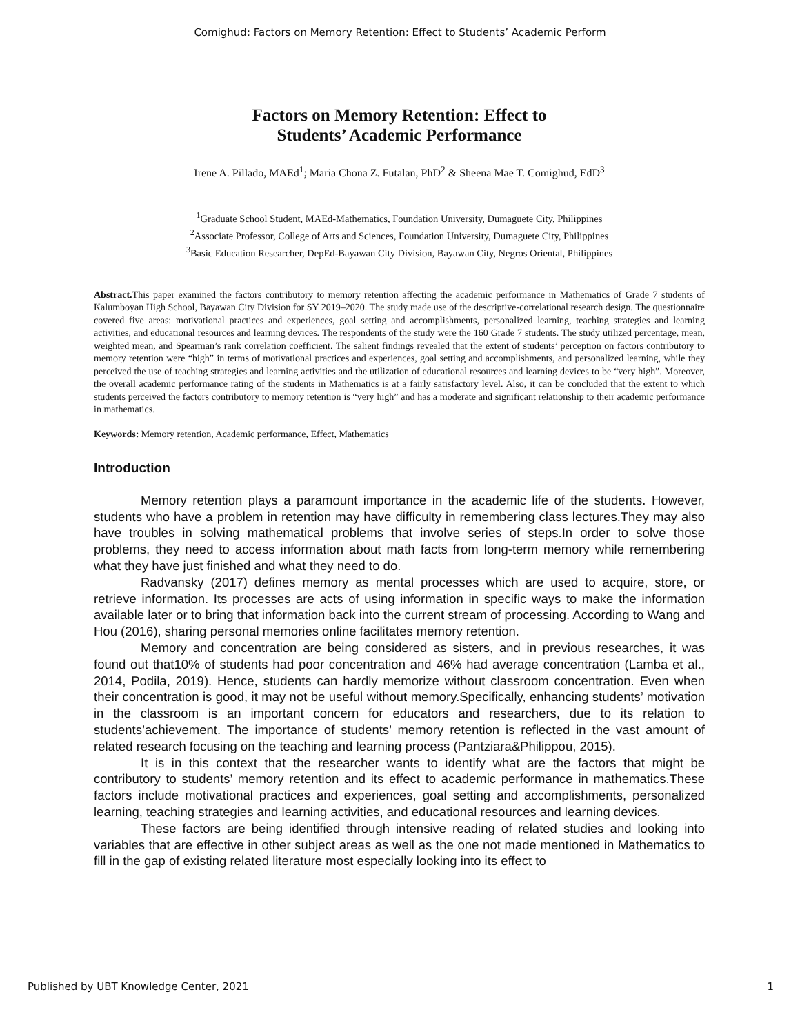Comighud: Factors on Memory Retention: Effect to Students’ Academic Perform
Factors on Memory Retention: Effect to
Students’ Academic Performance
Irene A. Pillado, MAEd<sup>1</sup>; Maria Chona Z. Futalan, PhD<sup>2</sup> & Sheena Mae T. Comighud, EdD<sup>3</sup>
<sup>1</sup> Graduate School Student, MAEd-Mathematics, Foundation University, Dumaguete City, Philippines
<sup>2</sup> Associate Professor, College of Arts and Sciences, Foundation University, Dumaguete City, Philippines
<sup>3</sup> Basic Education Researcher, DepEd-Bayawan City Division, Bayawan City, Negros Oriental, Philippines
Abstract. This paper examined the factors contributory to memory retention affecting the academic performance in Mathematics of Grade 7 students of Kalumboyan High School, Bayawan City Division for SY 2019–2020. The study made use of the descriptive-correlational research design. The questionnaire covered five areas: motivational practices and experiences, goal setting and accomplishments, personalized learning, teaching strategies and learning activities, and educational resources and learning devices. The respondents of the study were the 160 Grade 7 students. The study utilized percentage, mean, weighted mean, and Spearman’s rank correlation coefficient. The salient findings revealed that the extent of students’ perception on factors contributory to memory retention were “high” in terms of motivational practices and experiences, goal setting and accomplishments, and personalized learning, while they perceived the use of teaching strategies and learning activities and the utilization of educational resources and learning devices to be “very high”. Moreover, the overall academic performance rating of the students in Mathematics is at a fairly satisfactory level. Also, it can be concluded that the extent to which students perceived the factors contributory to memory retention is “very high” and has a moderate and significant relationship to their academic performance in mathematics.
Keywords: Memory retention, Academic performance, Effect, Mathematics
Introduction
Memory retention plays a paramount importance in the academic life of the students. However, students who have a problem in retention may have difficulty in remembering class lectures.They may also have troubles in solving mathematical problems that involve series of steps.In order to solve those problems, they need to access information about math facts from long-term memory while remembering what they have just finished and what they need to do.
Radvansky (2017) defines memory as mental processes which are used to acquire, store, or retrieve information. Its processes are acts of using information in specific ways to make the information available later or to bring that information back into the current stream of processing. According to Wang and Hou (2016), sharing personal memories online facilitates memory retention.
Memory and concentration are being considered as sisters, and in previous researches, it was found out that10% of students had poor concentration and 46% had average concentration (Lamba et al., 2014, Podila, 2019). Hence, students can hardly memorize without classroom concentration. Even when their concentration is good, it may not be useful without memory.Specifically, enhancing students’ motivation in the classroom is an important concern for educators and researchers, due to its relation to students’achievement. The importance of students’ memory retention is reflected in the vast amount of related research focusing on the teaching and learning process (Pantziara&Philippou, 2015).
It is in this context that the researcher wants to identify what are the factors that might be contributory to students’ memory retention and its effect to academic performance in mathematics.These factors include motivational practices and experiences, goal setting and accomplishments, personalized learning, teaching strategies and learning activities, and educational resources and learning devices.
These factors are being identified through intensive reading of related studies and looking into variables that are effective in other subject areas as well as the one not made mentioned in Mathematics to fill in the gap of existing related literature most especially looking into its effect to
Published by UBT Knowledge Center, 2021 1